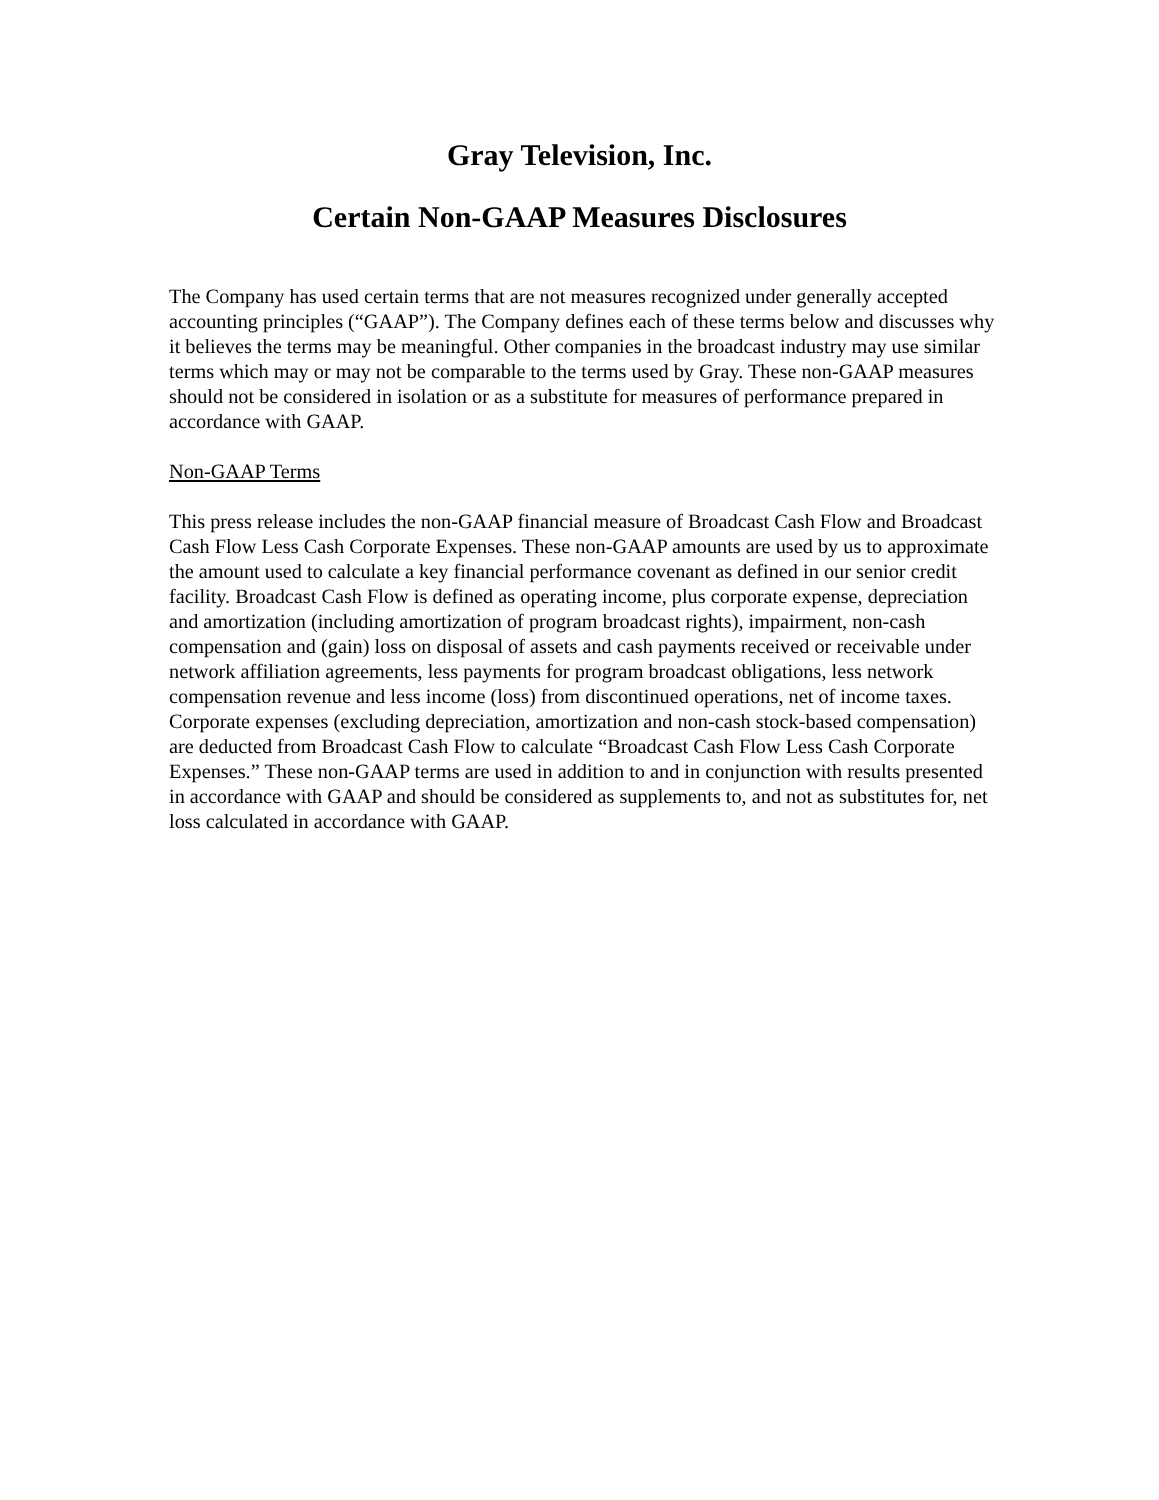Gray Television, Inc.
Certain Non-GAAP Measures Disclosures
The Company has used certain terms that are not measures recognized under generally accepted accounting principles (“GAAP”). The Company defines each of these terms below and discusses why it believes the terms may be meaningful. Other companies in the broadcast industry may use similar terms which may or may not be comparable to the terms used by Gray. These non-GAAP measures should not be considered in isolation or as a substitute for measures of performance prepared in accordance with GAAP.
Non-GAAP Terms
This press release includes the non-GAAP financial measure of Broadcast Cash Flow and Broadcast Cash Flow Less Cash Corporate Expenses. These non-GAAP amounts are used by us to approximate the amount used to calculate a key financial performance covenant as defined in our senior credit facility. Broadcast Cash Flow is defined as operating income, plus corporate expense, depreciation and amortization (including amortization of program broadcast rights), impairment, non-cash compensation and (gain) loss on disposal of assets and cash payments received or receivable under network affiliation agreements, less payments for program broadcast obligations, less network compensation revenue and less income (loss) from discontinued operations, net of income taxes. Corporate expenses (excluding depreciation, amortization and non-cash stock-based compensation) are deducted from Broadcast Cash Flow to calculate “Broadcast Cash Flow Less Cash Corporate Expenses.” These non-GAAP terms are used in addition to and in conjunction with results presented in accordance with GAAP and should be considered as supplements to, and not as substitutes for, net loss calculated in accordance with GAAP.